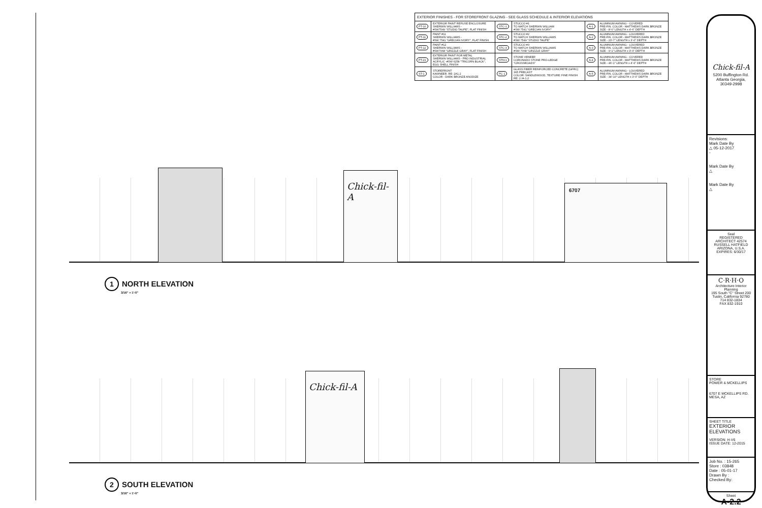| EXTERIOR FINISHES - FOR STOREFRONT GLAZING - SEE GLASS SCHEDULE & INTERIOR ELEVATIONS | | | | | |
| --- | --- | --- | --- | --- | --- |
| PT-10 | EXTERIOR PAINT REFUSE ENCLOSURE SHERWIN WILLIAMS - #SW7549 "STUDIO TAUPE", FLAT FINISH | STC-1 | STUCCO #1 TO MATCH SHERWIN WILLIAM #SW 7541 "GRECIAN IVORY" | A-1 | ALUMINUM AWNING - COVERED PRE-FIN. COLOR - MATTHEWS DARK BRONZE SIZE - 8'-0" LENGTH x 4'-6" DEPTH |
| PT-11 | PAINT #11 SHERWIN WILLIAMS - #SW 7541 "GRECIAN IVORY", FLAT FINISH | STC-2 | STUCCO #2 TO MATCH SHERWIN WILLIAMS #SW 7549 "STUDIO TAUPE" | A-2 | ALUMINUM AWNING - LOUVERED PRE-FIN. COLOR - MATTHEWS DARK BRONZE SIZE - 23'-7" LENGTH x 3'-0" DEPTH |
| PT-12 | PAINT #12 SHERWIN WILLIAMS - #SW7068 "GRIZZLE GRAY", FLAT FINISH | STC-3 | STUCCO #3 TO MATCH SHERWIN WILLIAMS #SW 7068 "GRIZZLE GRAY" | A-3 | ALUMINUM AWNING - LOUVERED PRE-FIN. COLOR - MATTHEWS DARK BRONZE SIZE - 9'-1" LENGTH x 3'-0" DEPTH |
| PT-21 | EXTERIOR PAINT FOR METAL SHERWIN WILLIAMS - PRO INDUSTRIAL ACRYLIC -#SW 6258 "TRICORN BLACK", EGG SHELL FINISH | STN-1 | STONE VENEER CORONADO STONE PRO-LEDGE "CROSSROADS" | A-4 | ALUMINUM AWNING - COVERED PRE-FIN. COLOR - MATTHEWS DARK BRONZE SIZE - 46'-1" LENGTH x 4'-6" DEPTH |
| ST-1 | STOREFRONT KAWNEER. RE: 2A1.2 COLOR - DARK BRONZE ANODIZE | PC-1 | GLASS FIBER REINFORCED CONCRETE (GFRC) 365 PRECAST COLOR: SANDLEWOOD, TEXTURE: FINE FINISH RE: 2 /A-1.2 | A-5 | ALUMINUM AWNING - LOUVERED PRE-FIN. COLOR - MATTHEWS DARK BRONZE SIZE - 34'-10" LENGTH x 3'-0" DEPTH |
Chick-fil-A
6707
1 NORTH ELEVATION
3/16" = 1'-0"
Chick-fil-A
2 SOUTH ELEVATION
3/16" = 1'-0"
Chick-fil-A
5200 Buffington Rd.
Atlanta Georgia,
30349-2998
Revisions:
Mark Date By
△ 05-12-2017
-
Mark Date By
△
Mark Date By
△
Seal
REGISTERED ARCHITECT 42574 RUSSELL HATFIELD ARIZONA, U.S.A.
EXPIRES: 6/30/17
C·R·H·O
Architecture Interior Planning
195 South "C" Street 200
Tustin, California 92780
714 832-1834
FAX 832-1910
STORE
POWER & MCKELLIPS
6707 E MCKELLIPS RD.
MESA, AZ
SHEET TITLE
EXTERIOR ELEVATIONS
VERSION: H-V6
ISSUE DATE: 12-2015
Job No. : 15-265
Store : 03848
Date : 05-01-17
Drawn By :
Checked By:
Sheet
A-2.2